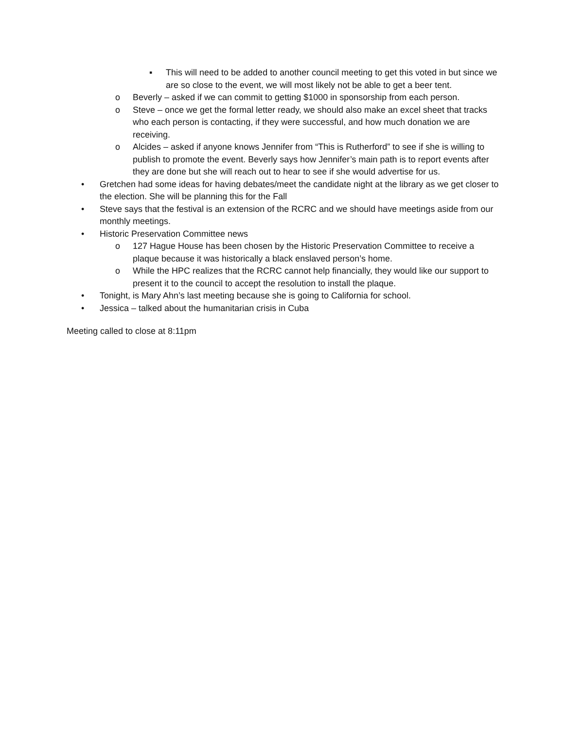▪ This will need to be added to another council meeting to get this voted in but since we are so close to the event, we will most likely not be able to get a beer tent.
o Beverly – asked if we can commit to getting $1000 in sponsorship from each person.
o Steve – once we get the formal letter ready, we should also make an excel sheet that tracks who each person is contacting, if they were successful, and how much donation we are receiving.
o Alcides – asked if anyone knows Jennifer from “This is Rutherford” to see if she is willing to publish to promote the event. Beverly says how Jennifer’s main path is to report events after they are done but she will reach out to hear to see if she would advertise for us.
• Gretchen had some ideas for having debates/meet the candidate night at the library as we get closer to the election. She will be planning this for the Fall
• Steve says that the festival is an extension of the RCRC and we should have meetings aside from our monthly meetings.
• Historic Preservation Committee news
o 127 Hague House has been chosen by the Historic Preservation Committee to receive a plaque because it was historically a black enslaved person’s home.
o While the HPC realizes that the RCRC cannot help financially, they would like our support to present it to the council to accept the resolution to install the plaque.
• Tonight, is Mary Ahn’s last meeting because she is going to California for school.
• Jessica – talked about the humanitarian crisis in Cuba
Meeting called to close at 8:11pm